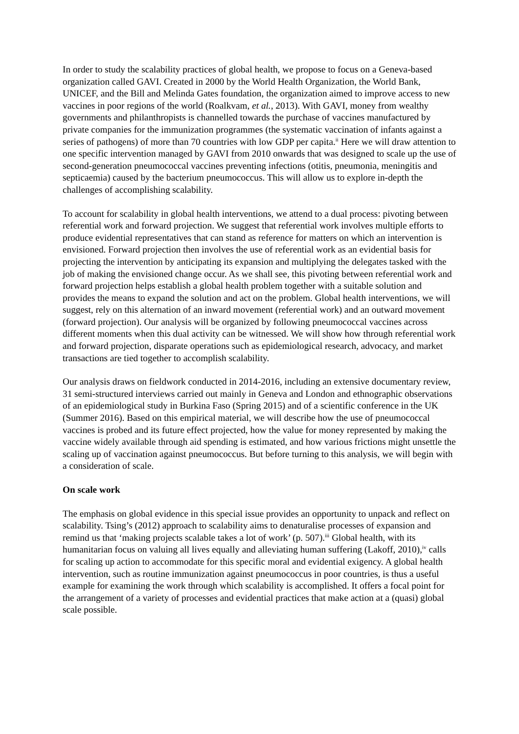In order to study the scalability practices of global health, we propose to focus on a Geneva-based organization called GAVI. Created in 2000 by the World Health Organization, the World Bank, UNICEF, and the Bill and Melinda Gates foundation, the organization aimed to improve access to new vaccines in poor regions of the world (Roalkvam, et al., 2013). With GAVI, money from wealthy governments and philanthropists is channelled towards the purchase of vaccines manufactured by private companies for the immunization programmes (the systematic vaccination of infants against a series of pathogens) of more than 70 countries with low GDP per capita.<sup>ii</sup> Here we will draw attention to one specific intervention managed by GAVI from 2010 onwards that was designed to scale up the use of second-generation pneumococcal vaccines preventing infections (otitis, pneumonia, meningitis and septicaemia) caused by the bacterium pneumococcus. This will allow us to explore in-depth the challenges of accomplishing scalability.
To account for scalability in global health interventions, we attend to a dual process: pivoting between referential work and forward projection. We suggest that referential work involves multiple efforts to produce evidential representatives that can stand as reference for matters on which an intervention is envisioned. Forward projection then involves the use of referential work as an evidential basis for projecting the intervention by anticipating its expansion and multiplying the delegates tasked with the job of making the envisioned change occur. As we shall see, this pivoting between referential work and forward projection helps establish a global health problem together with a suitable solution and provides the means to expand the solution and act on the problem. Global health interventions, we will suggest, rely on this alternation of an inward movement (referential work) and an outward movement (forward projection). Our analysis will be organized by following pneumococcal vaccines across different moments when this dual activity can be witnessed. We will show how through referential work and forward projection, disparate operations such as epidemiological research, advocacy, and market transactions are tied together to accomplish scalability.
Our analysis draws on fieldwork conducted in 2014-2016, including an extensive documentary review, 31 semi-structured interviews carried out mainly in Geneva and London and ethnographic observations of an epidemiological study in Burkina Faso (Spring 2015) and of a scientific conference in the UK (Summer 2016). Based on this empirical material, we will describe how the use of pneumococcal vaccines is probed and its future effect projected, how the value for money represented by making the vaccine widely available through aid spending is estimated, and how various frictions might unsettle the scaling up of vaccination against pneumococcus. But before turning to this analysis, we will begin with a consideration of scale.
On scale work
The emphasis on global evidence in this special issue provides an opportunity to unpack and reflect on scalability. Tsing’s (2012) approach to scalability aims to denaturalise processes of expansion and remind us that ‘making projects scalable takes a lot of work’ (p. 507).<sup>iii</sup> Global health, with its humanitarian focus on valuing all lives equally and alleviating human suffering (Lakoff, 2010),<sup>iv</sup> calls for scaling up action to accommodate for this specific moral and evidential exigency. A global health intervention, such as routine immunization against pneumococcus in poor countries, is thus a useful example for examining the work through which scalability is accomplished. It offers a focal point for the arrangement of a variety of processes and evidential practices that make action at a (quasi) global scale possible.